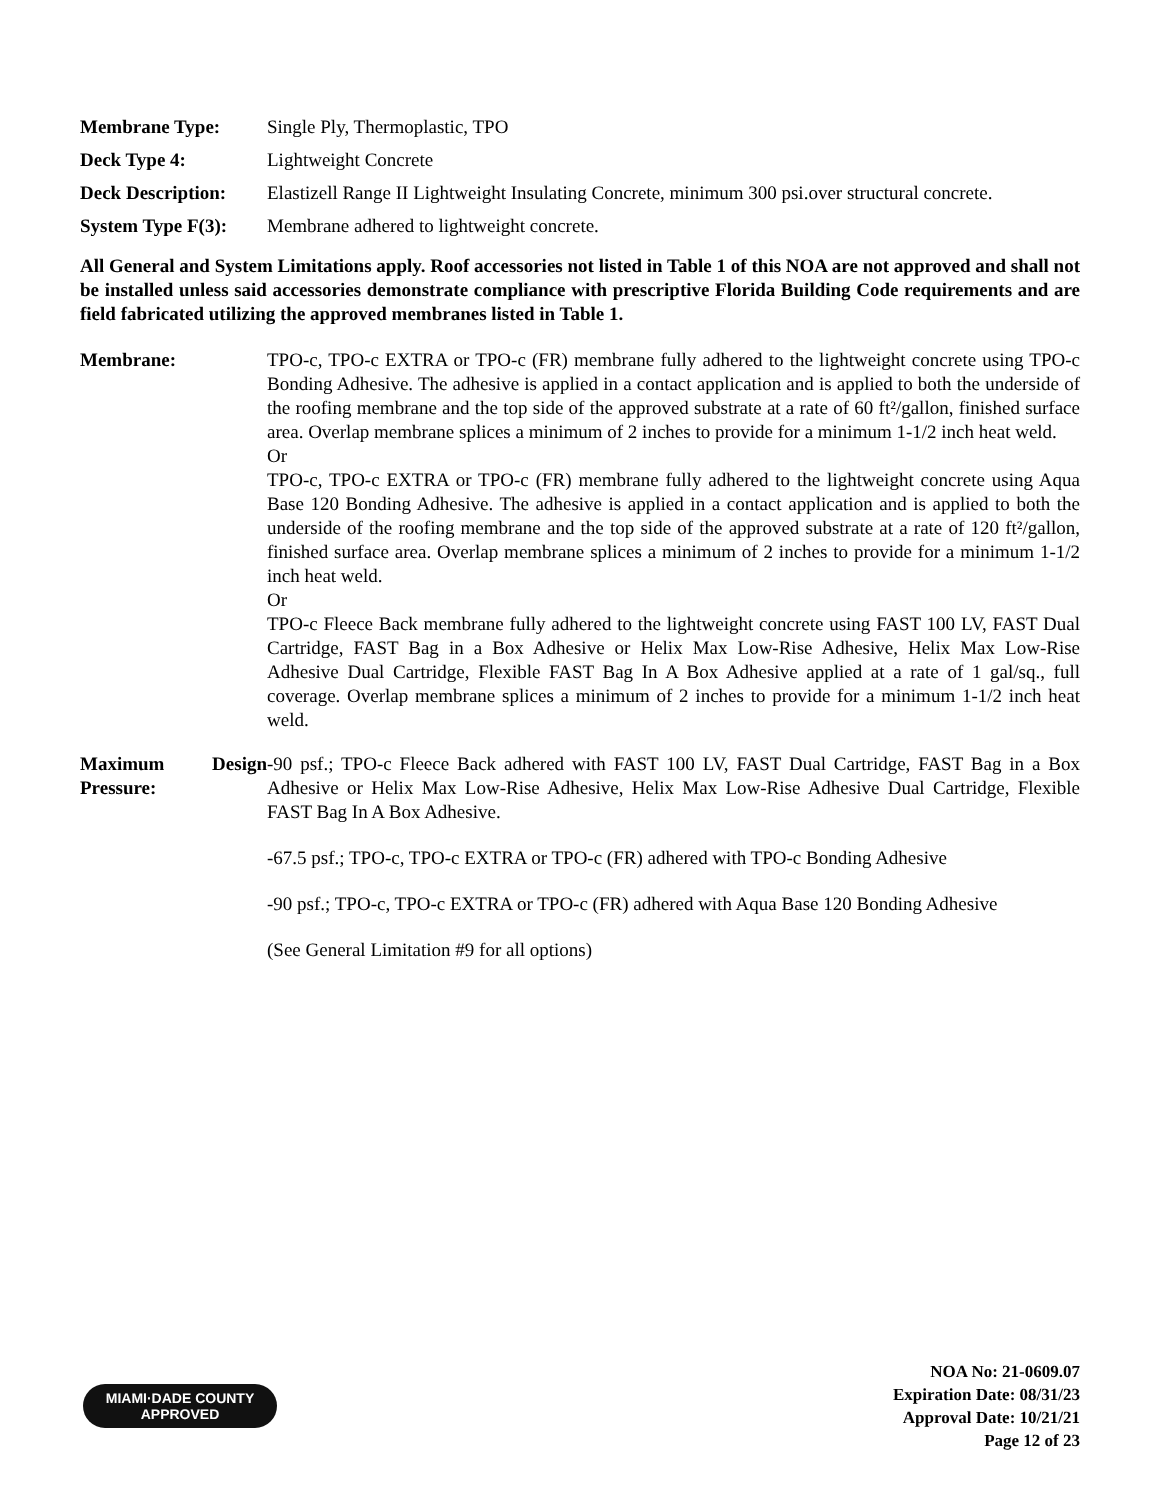Membrane Type: Single Ply, Thermoplastic, TPO
Deck Type 4: Lightweight Concrete
Deck Description: Elastizell Range II Lightweight Insulating Concrete, minimum 300 psi.over structural concrete.
System Type F(3): Membrane adhered to lightweight concrete.
All General and System Limitations apply. Roof accessories not listed in Table 1 of this NOA are not approved and shall not be installed unless said accessories demonstrate compliance with prescriptive Florida Building Code requirements and are field fabricated utilizing the approved membranes listed in Table 1.
Membrane: TPO-c, TPO-c EXTRA or TPO-c (FR) membrane fully adhered to the lightweight concrete using TPO-c Bonding Adhesive. The adhesive is applied in a contact application and is applied to both the underside of the roofing membrane and the top side of the approved substrate at a rate of 60 ft²/gallon, finished surface area. Overlap membrane splices a minimum of 2 inches to provide for a minimum 1-1/2 inch heat weld.
Or
TPO-c, TPO-c EXTRA or TPO-c (FR) membrane fully adhered to the lightweight concrete using Aqua Base 120 Bonding Adhesive. The adhesive is applied in a contact application and is applied to both the underside of the roofing membrane and the top side of the approved substrate at a rate of 120 ft²/gallon, finished surface area. Overlap membrane splices a minimum of 2 inches to provide for a minimum 1-1/2 inch heat weld.
Or
TPO-c Fleece Back membrane fully adhered to the lightweight concrete using FAST 100 LV, FAST Dual Cartridge, FAST Bag in a Box Adhesive or Helix Max Low-Rise Adhesive, Helix Max Low-Rise Adhesive Dual Cartridge, Flexible FAST Bag In A Box Adhesive applied at a rate of 1 gal/sq., full coverage. Overlap membrane splices a minimum of 2 inches to provide for a minimum 1-1/2 inch heat weld.
Maximum Design Pressure:
-90 psf.; TPO-c Fleece Back adhered with FAST 100 LV, FAST Dual Cartridge, FAST Bag in a Box Adhesive or Helix Max Low-Rise Adhesive, Helix Max Low-Rise Adhesive Dual Cartridge, Flexible FAST Bag In A Box Adhesive.
-67.5 psf.; TPO-c, TPO-c EXTRA or TPO-c (FR) adhered with TPO-c Bonding Adhesive
-90 psf.; TPO-c, TPO-c EXTRA or TPO-c (FR) adhered with Aqua Base 120 Bonding Adhesive
(See General Limitation #9 for all options)
MIAMI·DADE COUNTY
APPROVED
NOA No: 21-0609.07
Expiration Date: 08/31/23
Approval Date: 10/21/21
Page 12 of 23